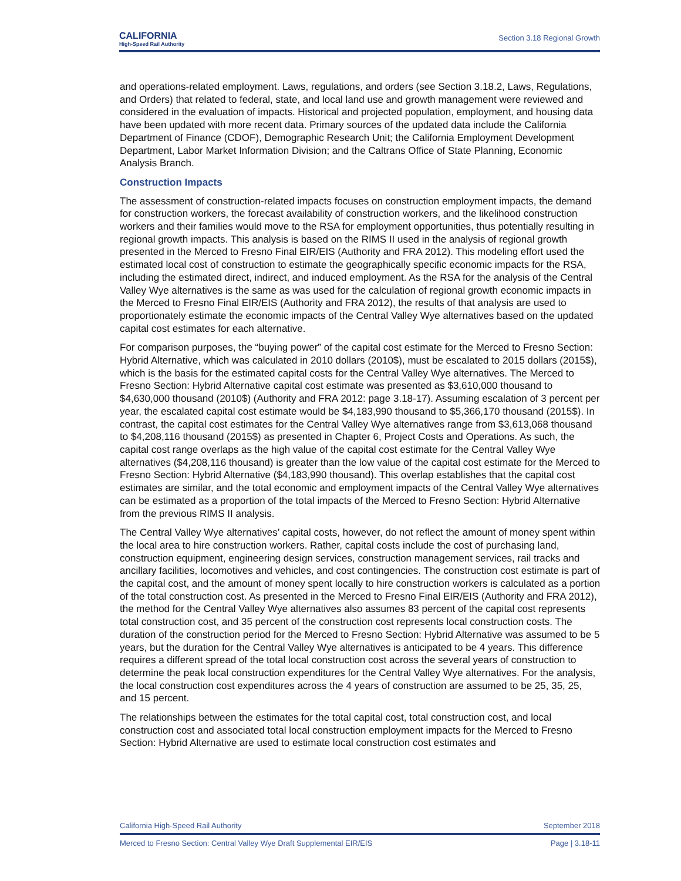CALIFORNIA
High-Speed Rail Authority
Section 3.18 Regional Growth
and operations-related employment. Laws, regulations, and orders (see Section 3.18.2, Laws, Regulations, and Orders) that related to federal, state, and local land use and growth management were reviewed and considered in the evaluation of impacts. Historical and projected population, employment, and housing data have been updated with more recent data. Primary sources of the updated data include the California Department of Finance (CDOF), Demographic Research Unit; the California Employment Development Department, Labor Market Information Division; and the Caltrans Office of State Planning, Economic Analysis Branch.
Construction Impacts
The assessment of construction-related impacts focuses on construction employment impacts, the demand for construction workers, the forecast availability of construction workers, and the likelihood construction workers and their families would move to the RSA for employment opportunities, thus potentially resulting in regional growth impacts. This analysis is based on the RIMS II used in the analysis of regional growth presented in the Merced to Fresno Final EIR/EIS (Authority and FRA 2012). This modeling effort used the estimated local cost of construction to estimate the geographically specific economic impacts for the RSA, including the estimated direct, indirect, and induced employment. As the RSA for the analysis of the Central Valley Wye alternatives is the same as was used for the calculation of regional growth economic impacts in the Merced to Fresno Final EIR/EIS (Authority and FRA 2012), the results of that analysis are used to proportionately estimate the economic impacts of the Central Valley Wye alternatives based on the updated capital cost estimates for each alternative.
For comparison purposes, the “buying power” of the capital cost estimate for the Merced to Fresno Section: Hybrid Alternative, which was calculated in 2010 dollars (2010$), must be escalated to 2015 dollars (2015$), which is the basis for the estimated capital costs for the Central Valley Wye alternatives. The Merced to Fresno Section: Hybrid Alternative capital cost estimate was presented as $3,610,000 thousand to $4,630,000 thousand (2010$) (Authority and FRA 2012: page 3.18-17). Assuming escalation of 3 percent per year, the escalated capital cost estimate would be $4,183,990 thousand to $5,366,170 thousand (2015$). In contrast, the capital cost estimates for the Central Valley Wye alternatives range from $3,613,068 thousand to $4,208,116 thousand (2015$) as presented in Chapter 6, Project Costs and Operations. As such, the capital cost range overlaps as the high value of the capital cost estimate for the Central Valley Wye alternatives ($4,208,116 thousand) is greater than the low value of the capital cost estimate for the Merced to Fresno Section: Hybrid Alternative ($4,183,990 thousand). This overlap establishes that the capital cost estimates are similar, and the total economic and employment impacts of the Central Valley Wye alternatives can be estimated as a proportion of the total impacts of the Merced to Fresno Section: Hybrid Alternative from the previous RIMS II analysis.
The Central Valley Wye alternatives’ capital costs, however, do not reflect the amount of money spent within the local area to hire construction workers. Rather, capital costs include the cost of purchasing land, construction equipment, engineering design services, construction management services, rail tracks and ancillary facilities, locomotives and vehicles, and cost contingencies. The construction cost estimate is part of the capital cost, and the amount of money spent locally to hire construction workers is calculated as a portion of the total construction cost. As presented in the Merced to Fresno Final EIR/EIS (Authority and FRA 2012), the method for the Central Valley Wye alternatives also assumes 83 percent of the capital cost represents total construction cost, and 35 percent of the construction cost represents local construction costs. The duration of the construction period for the Merced to Fresno Section: Hybrid Alternative was assumed to be 5 years, but the duration for the Central Valley Wye alternatives is anticipated to be 4 years. This difference requires a different spread of the total local construction cost across the several years of construction to determine the peak local construction expenditures for the Central Valley Wye alternatives. For the analysis, the local construction cost expenditures across the 4 years of construction are assumed to be 25, 35, 25, and 15 percent.
The relationships between the estimates for the total capital cost, total construction cost, and local construction cost and associated total local construction employment impacts for the Merced to Fresno Section: Hybrid Alternative are used to estimate local construction cost estimates and
California High-Speed Rail Authority September 2018
Merced to Fresno Section: Central Valley Wye Draft Supplemental EIR/EIS Page | 3.18-11